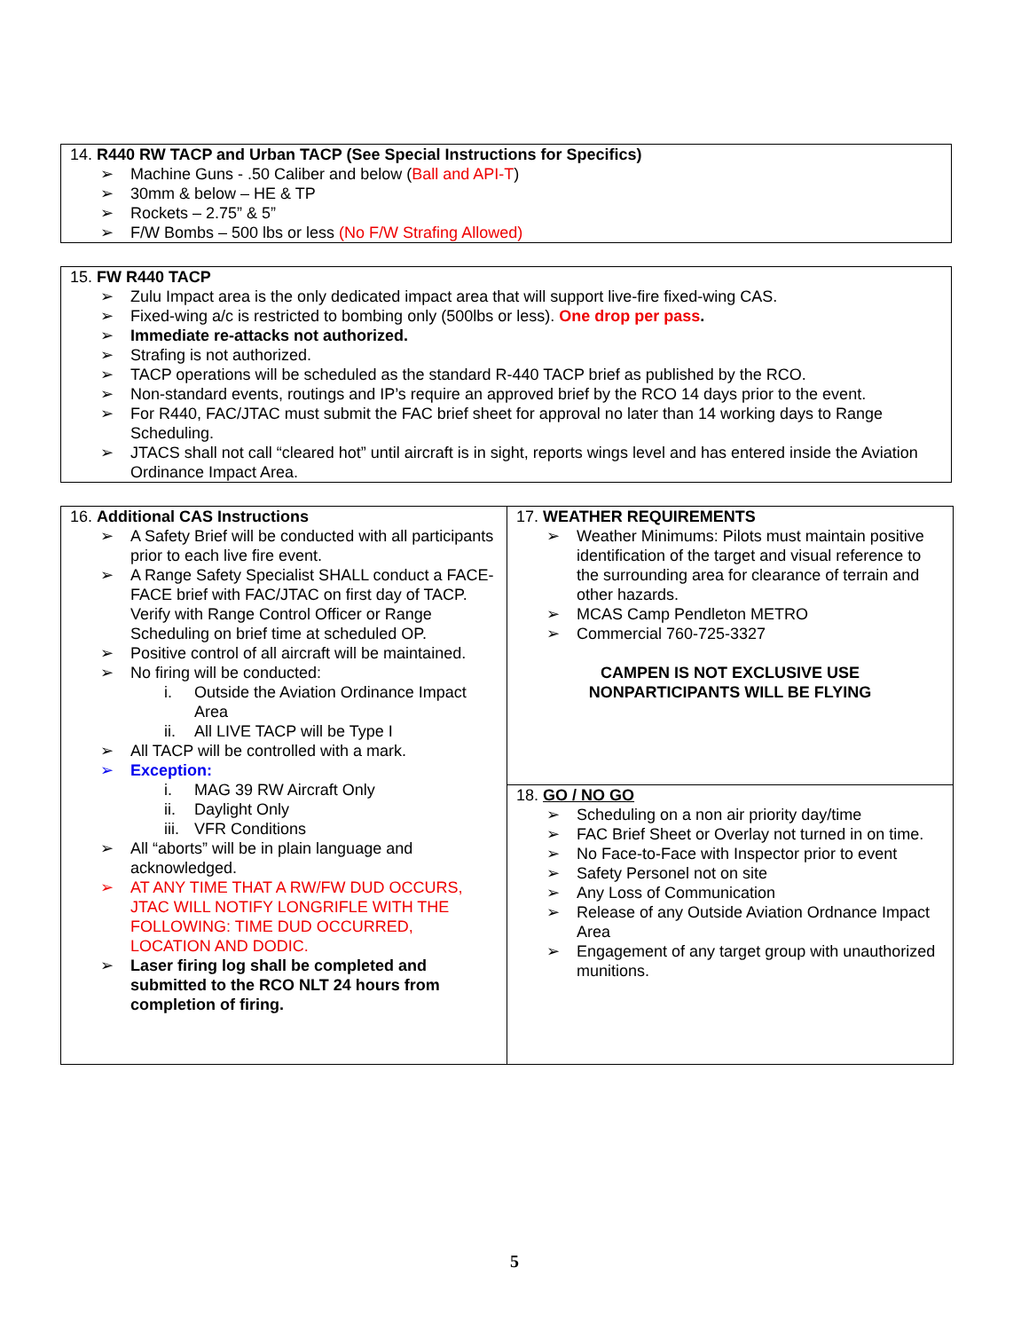14. R440 RW TACP and Urban TACP (See Special Instructions for Specifics)
➢ Machine Guns - .50 Caliber and below (Ball and API-T)
➢ 30mm & below – HE & TP
➢ Rockets – 2.75” & 5”
➢ F/W Bombs – 500 lbs or less (No F/W Strafing Allowed)
15. FW R440 TACP
➢ Zulu Impact area is the only dedicated impact area that will support live-fire fixed-wing CAS.
➢ Fixed-wing a/c is restricted to bombing only (500lbs or less). One drop per pass.
➢ Immediate re-attacks not authorized.
➢ Strafing is not authorized.
➢ TACP operations will be scheduled as the standard R-440 TACP brief as published by the RCO.
➢ Non-standard events, routings and IP’s require an approved brief by the RCO 14 days prior to the event.
➢ For R440, FAC/JTAC must submit the FAC brief sheet for approval no later than 14 working days to Range Scheduling.
➢ JTACS shall not call “cleared hot” until aircraft is in sight, reports wings level and has entered inside the Aviation Ordinance Impact Area.
| 16. Additional CAS Instructions ➢ A Safety Brief will be conducted with all participants prior to each live fire event. ➢ A Range Safety Specialist SHALL conduct a FACE-FACE brief with FAC/JTAC on first day of TACP. Verify with Range Control Officer or Range Scheduling on brief time at scheduled OP. ➢ Positive control of all aircraft will be maintained. ➢ No firing will be conducted: i. Outside the Aviation Ordinance Impact Area ii. All LIVE TACP will be Type I ➢ All TACP will be controlled with a mark. ➢ Exception: i. MAG 39 RW Aircraft Only ii. Daylight Only iii. VFR Conditions ➢ All “aborts” will be in plain language and acknowledged. ➢ AT ANY TIME THAT A RW/FW DUD OCCURS, JTAC WILL NOTIFY LONGRIFLE WITH THE FOLLOWING: TIME DUD OCCURRED, LOCATION AND DODIC. ➢ Laser firing log shall be completed and submitted to the RCO NLT 24 hours from completion of firing. | 17. WEATHER REQUIREMENTS ➢ Weather Minimums: Pilots must maintain positive identification of the target and visual reference to the surrounding area for clearance of terrain and other hazards. ➢ MCAS Camp Pendleton METRO ➢ Commercial 760-725-3327 CAMPEN IS NOT EXCLUSIVE USE NONPARTICIPANTS WILL BE FLYING |
| | 18. GO / NO GO ➢ Scheduling on a non air priority day/time ➢ FAC Brief Sheet or Overlay not turned in on time. ➢ No Face-to-Face with Inspector prior to event ➢ Safety Personel not on site ➢ Any Loss of Communication ➢ Release of any Outside Aviation Ordnance Impact Area ➢ Engagement of any target group with unauthorized munitions. |
5